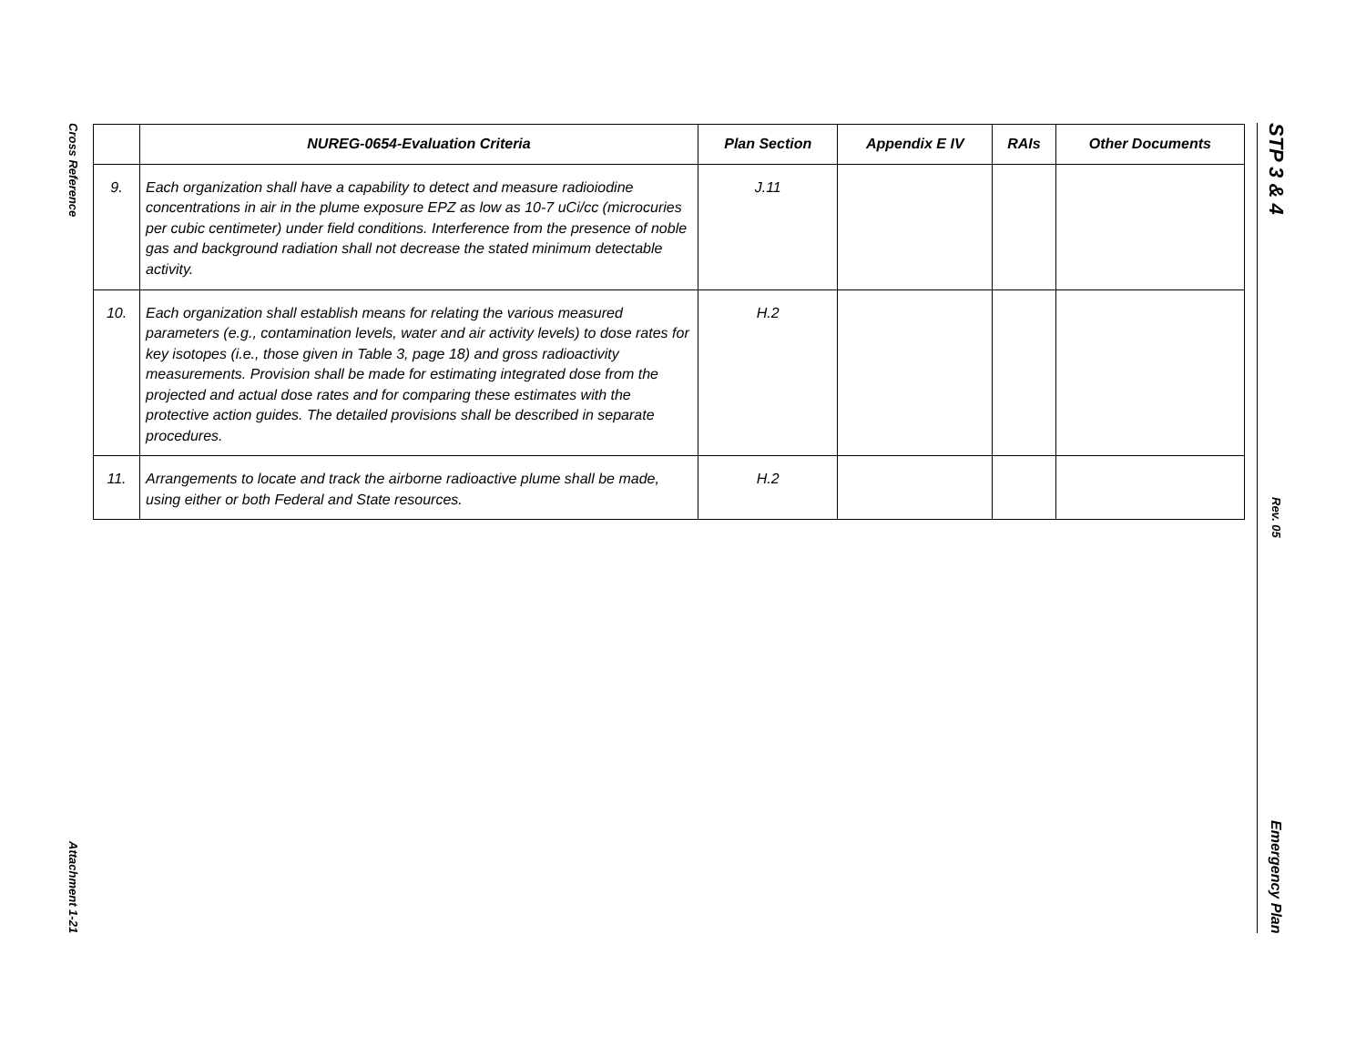Cross Reference
Attachment 1-21
| | NUREG-0654-Evaluation Criteria | Plan Section | Appendix E IV | RAIs | Other Documents |
| --- | --- | --- | --- | --- | --- |
| 9. | Each organization shall have a capability to detect and measure radioiodine concentrations in air in the plume exposure EPZ as low as 10-7 uCi/cc (microcuries per cubic centimeter) under field conditions. Interference from the presence of noble gas and background radiation shall not decrease the stated minimum detectable activity. | J.11 | | | |
| 10. | Each organization shall establish means for relating the various measured parameters (e.g., contamination levels, water and air activity levels) to dose rates for key isotopes (i.e., those given in Table 3, page 18) and gross radioactivity measurements. Provision shall be made for estimating integrated dose from the projected and actual dose rates and for comparing these estimates with the protective action guides. The detailed provisions shall be described in separate procedures. | H.2 | | | |
| 11. | Arrangements to locate and track the airborne radioactive plume shall be made, using either or both Federal and State resources. | H.2 | | | |
STP 3 & 4
Rev. 05
Emergency Plan